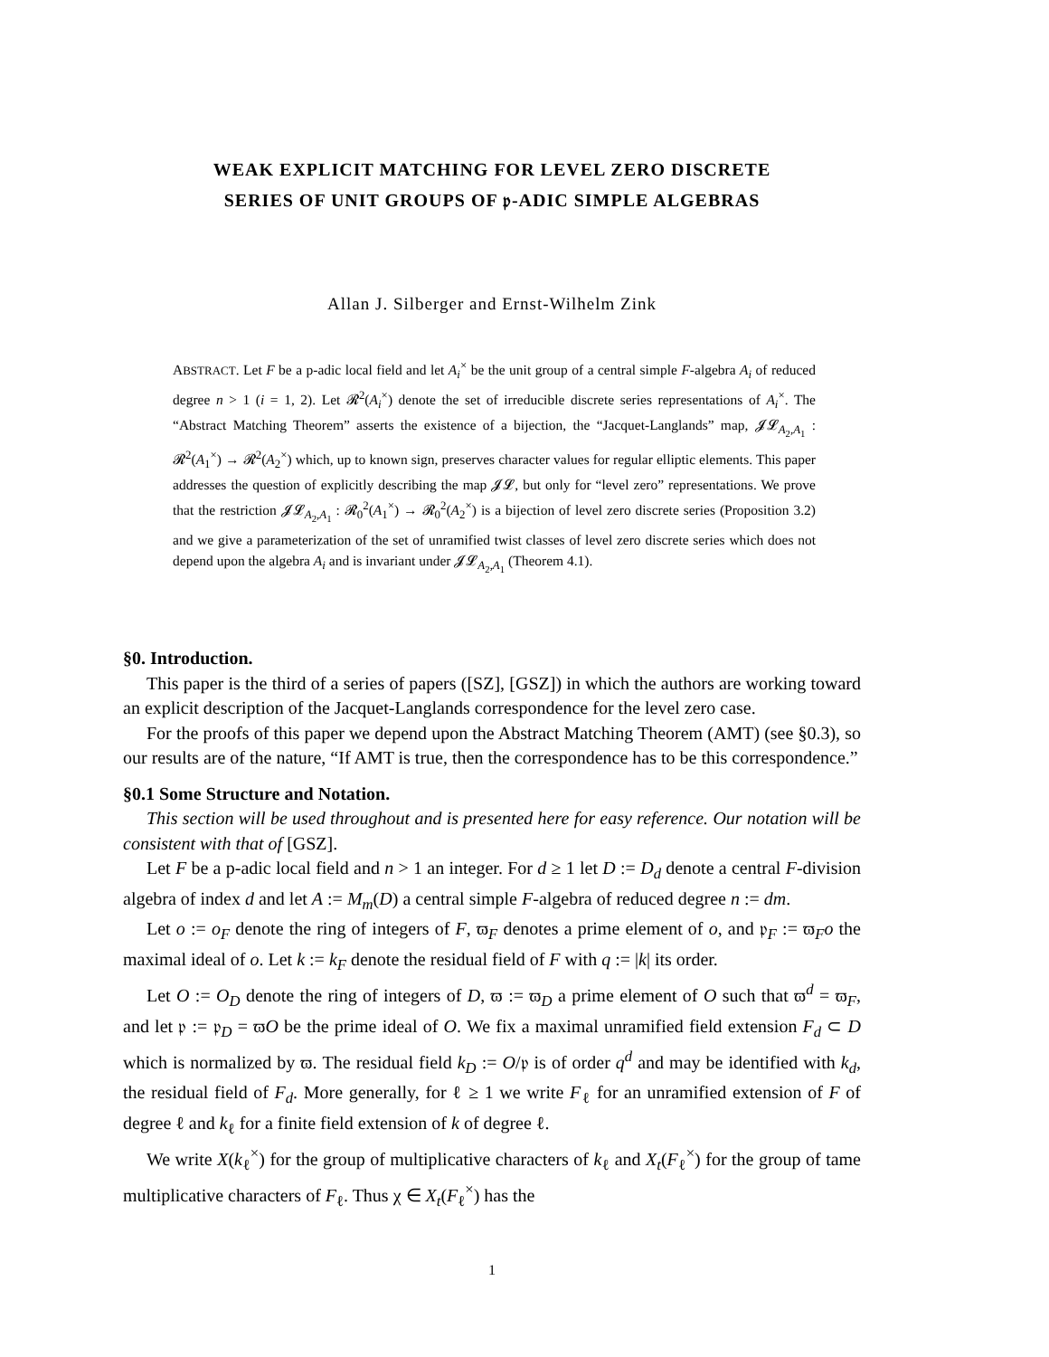WEAK EXPLICIT MATCHING FOR LEVEL ZERO DISCRETE
SERIES OF UNIT GROUPS OF 𝔭-ADIC SIMPLE ALGEBRAS
Allan J. Silberger and Ernst-Wilhelm Zink
ABSTRACT. Let F be a p-adic local field and let A<sub>i</sub><sup>×</sup> be the unit group of a central simple F-algebra A<sub>i</sub> of reduced degree n > 1 (i = 1, 2). Let 𝓡<sup>2</sup>(A<sub>i</sub><sup>×</sup>) denote the set of irreducible discrete series representations of A<sub>i</sub><sup>×</sup>. The “Abstract Matching Theorem” asserts the existence of a bijection, the “Jacquet-Langlands” map, 𝓙𝓛<sub>A<sub>2</sub>,A<sub>1</sub></sub> : 𝓡<sup>2</sup>(A<sub>1</sub><sup>×</sup>) → 𝓡<sup>2</sup>(A<sub>2</sub><sup>×</sup>) which, up to known sign, preserves character values for regular elliptic elements. This paper addresses the question of explicitly describing the map 𝓙𝓛, but only for “level zero” representations. We prove that the restriction 𝓙𝓛<sub>A<sub>2</sub>,A<sub>1</sub></sub> : 𝓡<sub>0</sub><sup>2</sup>(A<sub>1</sub><sup>×</sup>) → 𝓡<sub>0</sub><sup>2</sup>(A<sub>2</sub><sup>×</sup>) is a bijection of level zero discrete series (Proposition 3.2) and we give a parameterization of the set of unramified twist classes of level zero discrete series which does not depend upon the algebra A<sub>i</sub> and is invariant under 𝓙𝓛<sub>A<sub>2</sub>,A<sub>1</sub></sub> (Theorem 4.1).
§0. Introduction.
This paper is the third of a series of papers ([SZ], [GSZ]) in which the authors are working toward an explicit description of the Jacquet-Langlands correspondence for the level zero case.
For the proofs of this paper we depend upon the Abstract Matching Theorem (AMT) (see §0.3), so our results are of the nature, “If AMT is true, then the correspondence has to be this correspondence.”
§0.1 Some Structure and Notation.
This section will be used throughout and is presented here for easy reference. Our notation will be consistent with that of [GSZ].
Let F be a p-adic local field and n > 1 an integer. For d ≥ 1 let D := D<sub>d</sub> denote a central F-division algebra of index d and let A := M<sub>m</sub>(D) a central simple F-algebra of reduced degree n := dm.
Let o := o<sub>F</sub> denote the ring of integers of F, ϖ<sub>F</sub> denotes a prime element of o, and 𝔭<sub>F</sub> := ϖ<sub>F</sub>o the maximal ideal of o. Let k := k<sub>F</sub> denote the residual field of F with q := |k| its order.
Let O := O<sub>D</sub> denote the ring of integers of D, ϖ := ϖ<sub>D</sub> a prime element of O such that ϖ<sup>d</sup> = ϖ<sub>F</sub>, and let 𝔭 := 𝔭<sub>D</sub> = ϖO be the prime ideal of O. We fix a maximal unramified field extension F<sub>d</sub> ⊂ D which is normalized by ϖ. The residual field k<sub>D</sub> := O/𝔭 is of order q<sup>d</sup> and may be identified with k<sub>d</sub>, the residual field of F<sub>d</sub>. More generally, for ℓ ≥ 1 we write F<sub>ℓ</sub> for an unramified extension of F of degree ℓ and k<sub>ℓ</sub> for a finite field extension of k of degree ℓ.
We write X(k<sub>ℓ</sub><sup>×</sup>) for the group of multiplicative characters of k<sub>ℓ</sub> and X<sub>t</sub>(F<sub>ℓ</sub><sup>×</sup>) for the group of tame multiplicative characters of F<sub>ℓ</sub>. Thus χ ∈ X<sub>t</sub>(F<sub>ℓ</sub><sup>×</sup>) has the
1